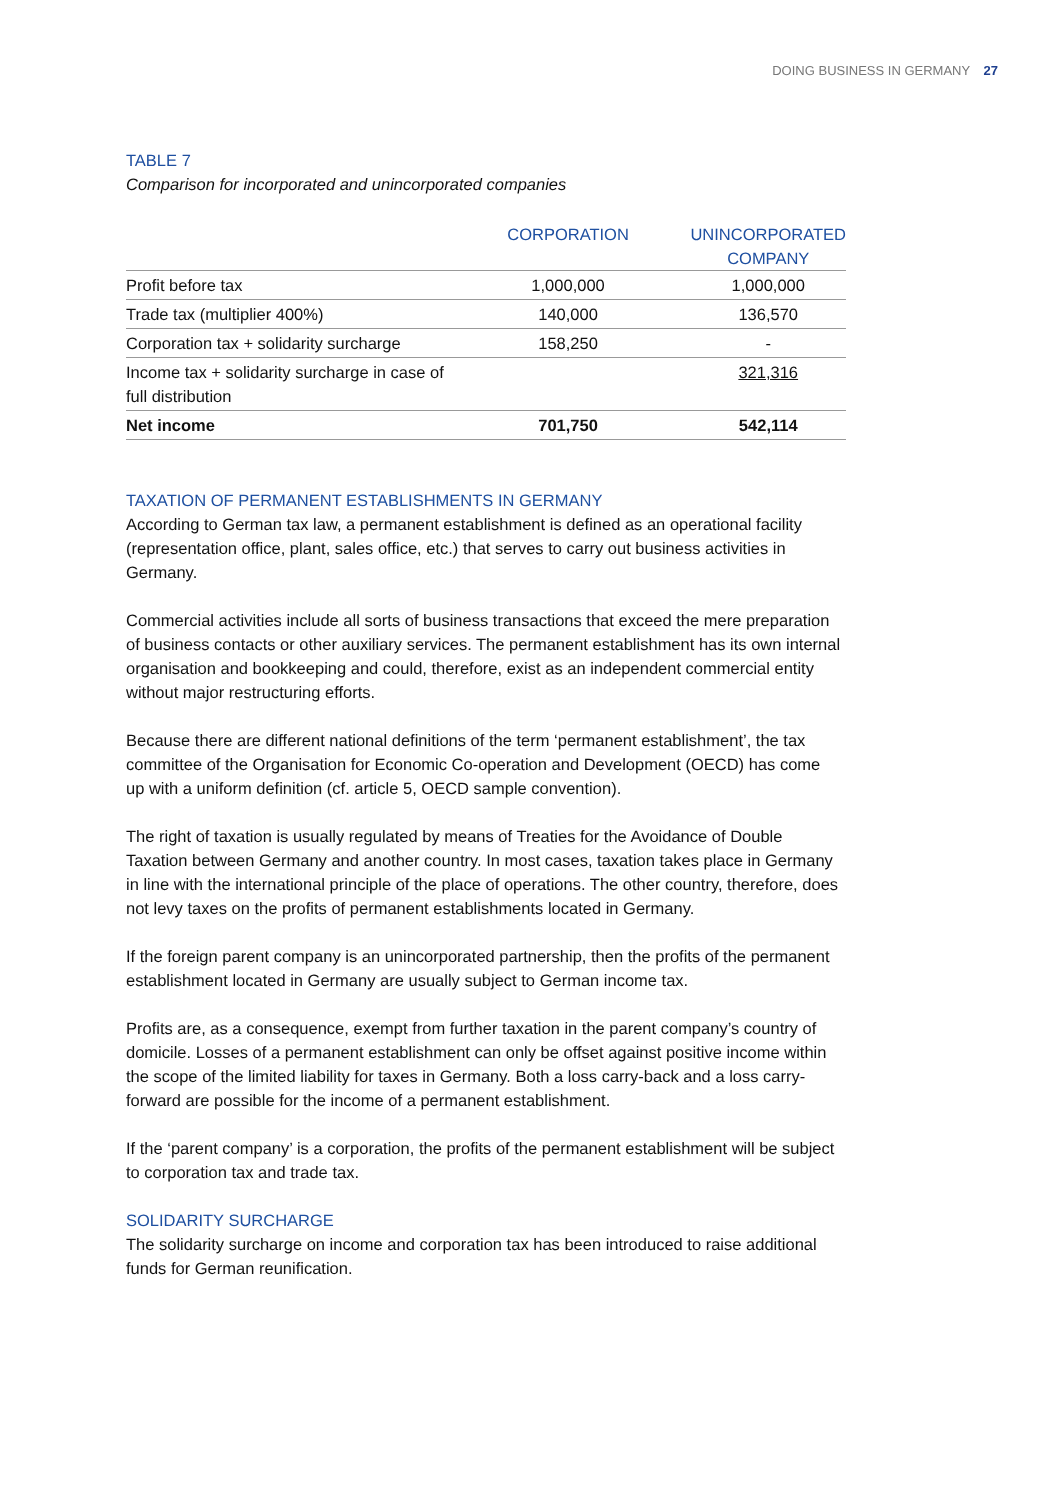DOING BUSINESS IN GERMANY 27
TABLE 7
Comparison for incorporated and unincorporated companies
| | CORPORATION | UNINCORPORATED COMPANY |
| --- | --- | --- |
| Profit before tax | 1,000,000 | 1,000,000 |
| Trade tax (multiplier 400%) | 140,000 | 136,570 |
| Corporation tax + solidarity surcharge | 158,250 | - |
| Income tax + solidarity surcharge in case of full distribution | | 321,316 |
| Net income | 701,750 | 542,114 |
TAXATION OF PERMANENT ESTABLISHMENTS IN GERMANY
According to German tax law, a permanent establishment is defined as an operational facility (representation office, plant, sales office, etc.) that serves to carry out business activities in Germany.
Commercial activities include all sorts of business transactions that exceed the mere preparation of business contacts or other auxiliary services. The permanent establishment has its own internal organisation and bookkeeping and could, therefore, exist as an independent commercial entity without major restructuring efforts.
Because there are different national definitions of the term ‘permanent establishment’, the tax committee of the Organisation for Economic Co-operation and Development (OECD) has come up with a uniform definition (cf. article 5, OECD sample convention).
The right of taxation is usually regulated by means of Treaties for the Avoidance of Double Taxation between Germany and another country. In most cases, taxation takes place in Germany in line with the international principle of the place of operations. The other country, therefore, does not levy taxes on the profits of permanent establishments located in Germany.
If the foreign parent company is an unincorporated partnership, then the profits of the permanent establishment located in Germany are usually subject to German income tax.
Profits are, as a consequence, exempt from further taxation in the parent company’s country of domicile. Losses of a permanent establishment can only be offset against positive income within the scope of the limited liability for taxes in Germany. Both a loss carry-back and a loss carry-forward are possible for the income of a permanent establishment.
If the ‘parent company’ is a corporation, the profits of the permanent establishment will be subject to corporation tax and trade tax.
SOLIDARITY SURCHARGE
The solidarity surcharge on income and corporation tax has been introduced to raise additional funds for German reunification.